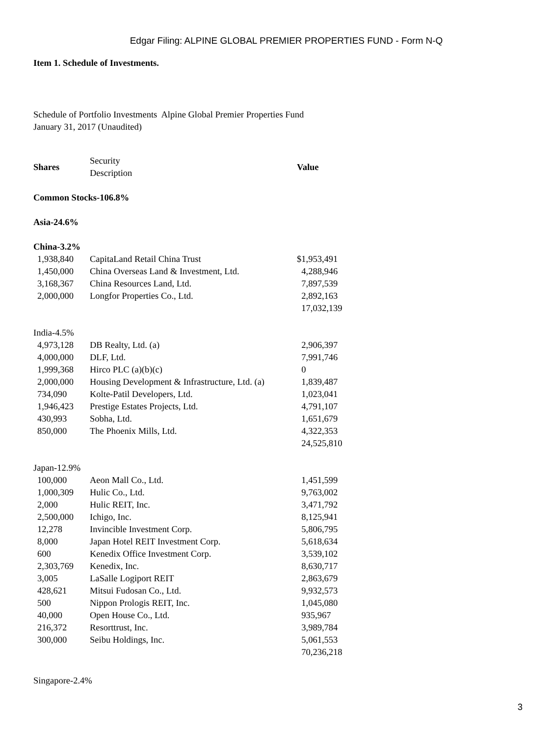Edgar Filing: ALPINE GLOBAL PREMIER PROPERTIES FUND - Form N-Q
Item 1. Schedule of Investments.
Schedule of Portfolio Investments Alpine Global Premier Properties Fund
January 31, 2017 (Unaudited)
| Shares | Security Description | Value |
| Common Stocks-106.8% | | |
| Asia-24.6% | | |
| China-3.2% | | |
| 1,938,840 | CapitaLand Retail China Trust | $1,953,491 |
| 1,450,000 | China Overseas Land & Investment, Ltd. | 4,288,946 |
| 3,168,367 | China Resources Land, Ltd. | 7,897,539 |
| 2,000,000 | Longfor Properties Co., Ltd. | 2,892,163 |
| | | 17,032,139 |
| India-4.5% | | |
| 4,973,128 | DB Realty, Ltd. (a) | 2,906,397 |
| 4,000,000 | DLF, Ltd. | 7,991,746 |
| 1,999,368 | Hirco PLC (a)(b)(c) | 0 |
| 2,000,000 | Housing Development & Infrastructure, Ltd. (a) | 1,839,487 |
| 734,090 | Kolte-Patil Developers, Ltd. | 1,023,041 |
| 1,946,423 | Prestige Estates Projects, Ltd. | 4,791,107 |
| 430,993 | Sobha, Ltd. | 1,651,679 |
| 850,000 | The Phoenix Mills, Ltd. | 4,322,353 |
| | | 24,525,810 |
| Japan-12.9% | | |
| 100,000 | Aeon Mall Co., Ltd. | 1,451,599 |
| 1,000,309 | Hulic Co., Ltd. | 9,763,002 |
| 2,000 | Hulic REIT, Inc. | 3,471,792 |
| 2,500,000 | Ichigo, Inc. | 8,125,941 |
| 12,278 | Invincible Investment Corp. | 5,806,795 |
| 8,000 | Japan Hotel REIT Investment Corp. | 5,618,634 |
| 600 | Kenedix Office Investment Corp. | 3,539,102 |
| 2,303,769 | Kenedix, Inc. | 8,630,717 |
| 3,005 | LaSalle Logiport REIT | 2,863,679 |
| 428,621 | Mitsui Fudosan Co., Ltd. | 9,932,573 |
| 500 | Nippon Prologis REIT, Inc. | 1,045,080 |
| 40,000 | Open House Co., Ltd. | 935,967 |
| 216,372 | Resorttrust, Inc. | 3,989,784 |
| 300,000 | Seibu Holdings, Inc. | 5,061,553 |
| | | 70,236,218 |
| Singapore-2.4% | | |
3